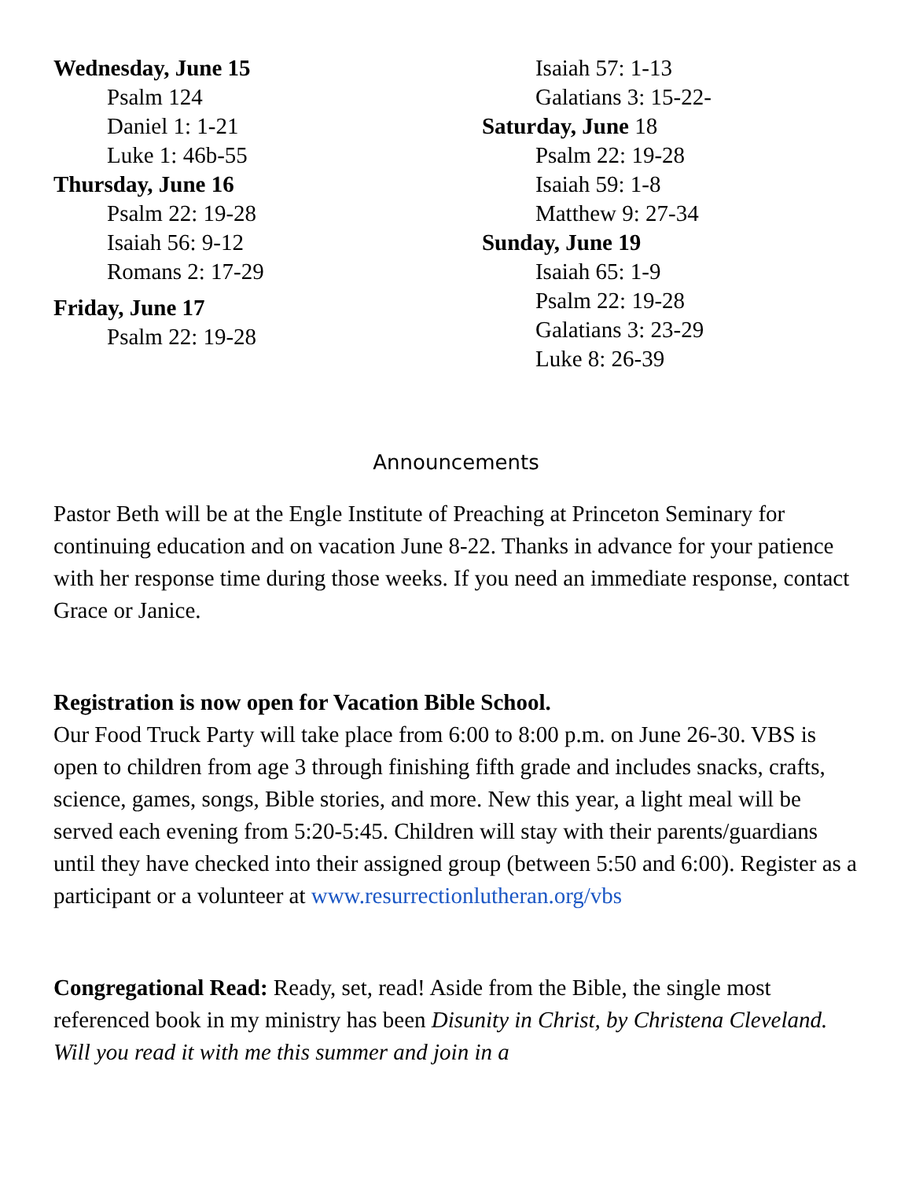Wednesday, June 15
Psalm 124
Daniel 1: 1-21
Luke 1: 46b-55
Thursday, June 16
Psalm 22: 19-28
Isaiah 56: 9-12
Romans 2: 17-29
Friday, June 17
Psalm 22: 19-28
Isaiah 57: 1-13
Galatians 3: 15-22-
Saturday, June 18
Psalm 22: 19-28
Isaiah 59: 1-8
Matthew 9: 27-34
Sunday, June 19
Isaiah 65: 1-9
Psalm 22: 19-28
Galatians 3: 23-29
Luke 8: 26-39
Announcements
Pastor Beth will be at the Engle Institute of Preaching at Princeton Seminary for continuing education and on vacation June 8-22. Thanks in advance for your patience with her response time during those weeks. If you need an immediate response, contact Grace or Janice.
Registration is now open for Vacation Bible School.
Our Food Truck Party will take place from 6:00 to 8:00 p.m. on June 26-30. VBS is open to children from age 3 through finishing fifth grade and includes snacks, crafts, science, games, songs, Bible stories, and more. New this year, a light meal will be served each evening from 5:20-5:45. Children will stay with their parents/guardians until they have checked into their assigned group (between 5:50 and 6:00). Register as a participant or a volunteer at www.resurrectionlutheran.org/vbs
Congregational Read: Ready, set, read! Aside from the Bible, the single most referenced book in my ministry has been Disunity in Christ, by Christena Cleveland. Will you read it with me this summer and join in a